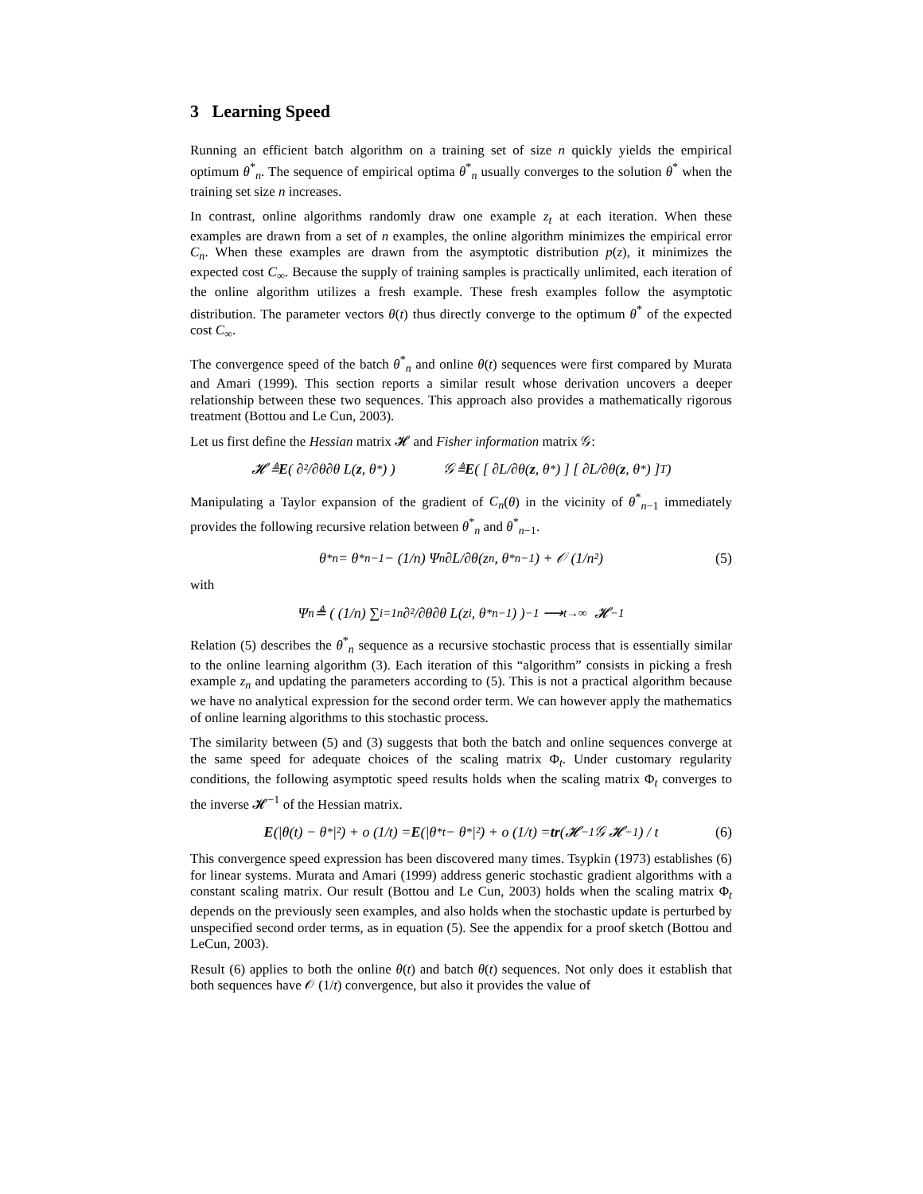3 Learning Speed
Running an efficient batch algorithm on a training set of size n quickly yields the empirical optimum θ<sup>*</sup><sub>n</sub>. The sequence of empirical optima θ<sup>*</sup><sub>n</sub> usually converges to the solution θ<sup>*</sup> when the training set size n increases.
In contrast, online algorithms randomly draw one example z<sub>t</sub> at each iteration. When these examples are drawn from a set of n examples, the online algorithm minimizes the empirical error C<sub>n</sub>. When these examples are drawn from the asymptotic distribution p(z), it minimizes the expected cost C<sub>∞</sub>. Because the supply of training samples is practically unlimited, each iteration of the online algorithm utilizes a fresh example. These fresh examples follow the asymptotic distribution. The parameter vectors θ(t) thus directly converge to the optimum θ<sup>*</sup> of the expected cost C<sub>∞</sub>.
The convergence speed of the batch θ<sup>*</sup><sub>n</sub> and online θ(t) sequences were first compared by Murata and Amari (1999). This section reports a similar result whose derivation uncovers a deeper relationship between these two sequences. This approach also provides a mathematically rigorous treatment (Bottou and Le Cun, 2003).
Let us first define the Hessian matrix 𝓗 and Fisher information matrix 𝒢:
𝓗 ≜ E ( ∂²/∂θ∂θ L(z, θ<sup>*</sup>) ) 𝒢 ≜ E ( [ ∂L/∂θ(z, θ<sup>*</sup>) ] [ ∂L/∂θ(z, θ<sup>*</sup>) ]<sup>T</sup> )
Manipulating a Taylor expansion of the gradient of C<sub>n</sub>(θ) in the vicinity of θ<sup>*</sup><sub>n−1</sub> immediately provides the following recursive relation between θ<sup>*</sup><sub>n</sub> and θ<sup>*</sup><sub>n−1</sub>.
θ<sup>*</sup><sub>n</sub> = θ<sup>*</sup><sub>n−1</sub> − (1/n) Ψ<sub>n</sub> ∂L/∂θ(z<sub>n</sub>, θ<sup>*</sup><sub>n−1</sub>) + 𝒪 (1/n²) (5)
with
Ψ<sub>n</sub> ≜ ( (1/n) ∑<sub>i=1</sub><sup>n</sup> ∂²/∂θ∂θ L(z<sub>i</sub>, θ<sup>*</sup><sub>n−1</sub>) )<sup>−1</sup> ⟶<sub>t→∞</sub> 𝓗<sup>−1</sup>
Relation (5) describes the θ<sup>*</sup><sub>n</sub> sequence as a recursive stochastic process that is essentially similar to the online learning algorithm (3). Each iteration of this “algorithm” consists in picking a fresh example z<sub>n</sub> and updating the parameters according to (5). This is not a practical algorithm because we have no analytical expression for the second order term. We can however apply the mathematics of online learning algorithms to this stochastic process.
The similarity between (5) and (3) suggests that both the batch and online sequences converge at the same speed for adequate choices of the scaling matrix Φ<sub>t</sub>. Under customary regularity conditions, the following asymptotic speed results holds when the scaling matrix Φ<sub>t</sub> converges to the inverse 𝓗<sup>−1</sup> of the Hessian matrix.
E (|θ(t) − θ<sup>*</sup>|²) + o (1/t) = E (|θ<sup>*</sup><sub>t</sub> − θ<sup>*</sup>|²) + o (1/t) = tr (𝓗<sup>−1</sup> 𝒢 𝓗<sup>−1</sup>) / t (6)
This convergence speed expression has been discovered many times. Tsypkin (1973) establishes (6) for linear systems. Murata and Amari (1999) address generic stochastic gradient algorithms with a constant scaling matrix. Our result (Bottou and Le Cun, 2003) holds when the scaling matrix Φ<sub>t</sub> depends on the previously seen examples, and also holds when the stochastic update is perturbed by unspecified second order terms, as in equation (5). See the appendix for a proof sketch (Bottou and LeCun, 2003).
Result (6) applies to both the online θ(t) and batch θ(t) sequences. Not only does it establish that both sequences have 𝒪 (1/t) convergence, but also it provides the value of